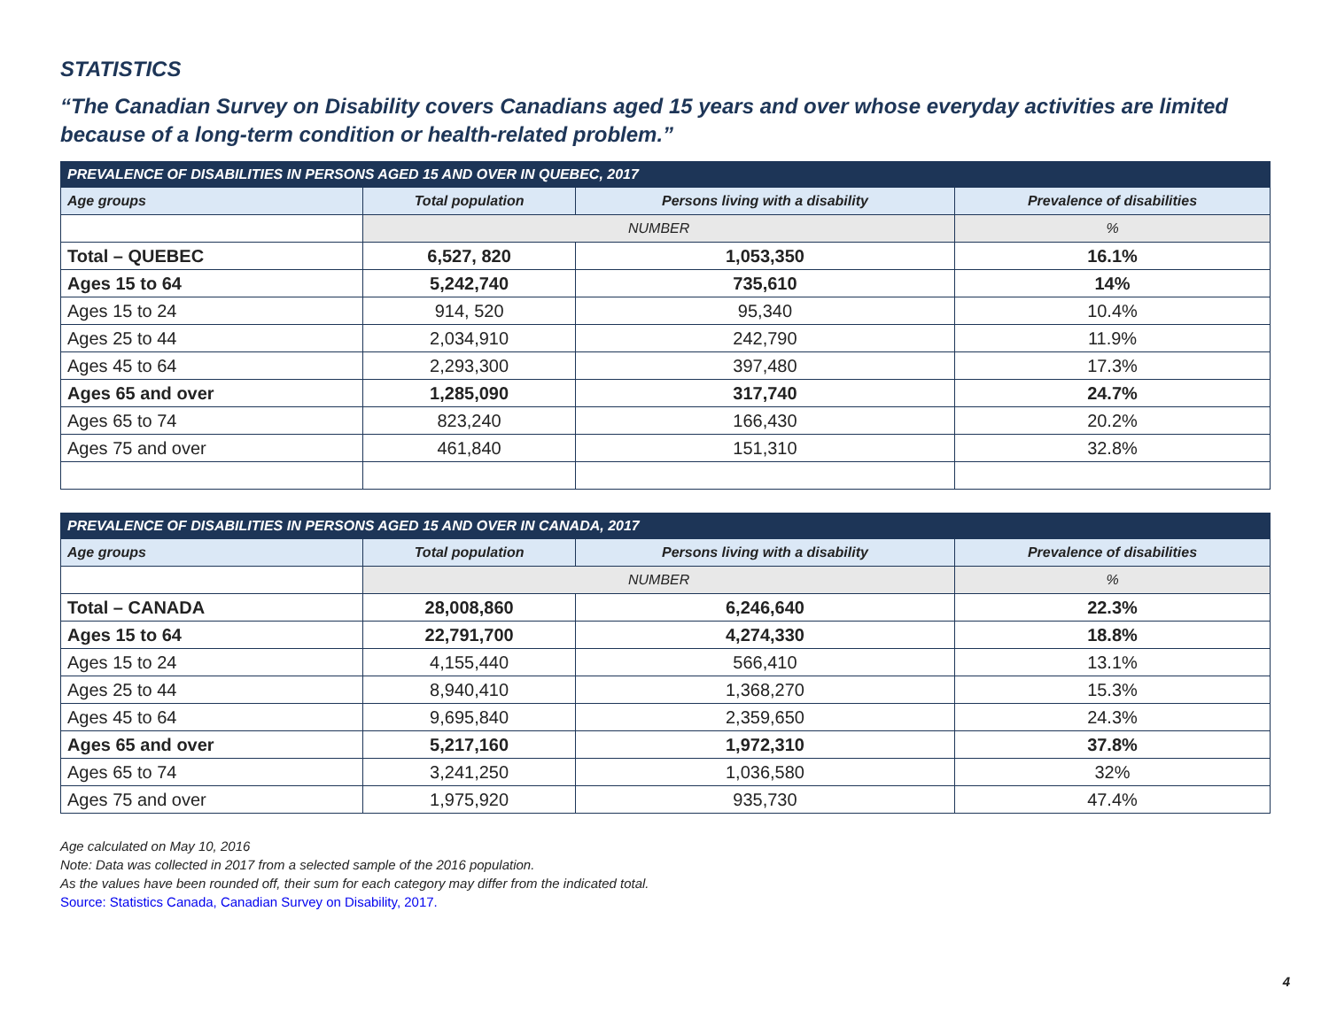STATISTICS
“The Canadian Survey on Disability covers Canadians aged 15 years and over whose everyday activities are limited because of a long-term condition or health-related problem.”
| PREVALENCE OF DISABILITIES IN PERSONS AGED 15 AND OVER IN QUEBEC, 2017 | | | |
| --- | --- | --- | --- |
| Age groups | Total population | Persons living with a disability | Prevalence of disabilities |
| | NUMBER | | % |
| Total – QUEBEC | 6,527, 820 | 1,053,350 | 16.1% |
| Ages 15 to 64 | 5,242,740 | 735,610 | 14% |
| Ages 15 to 24 | 914, 520 | 95,340 | 10.4% |
| Ages 25 to 44 | 2,034,910 | 242,790 | 11.9% |
| Ages 45 to 64 | 2,293,300 | 397,480 | 17.3% |
| Ages 65 and over | 1,285,090 | 317,740 | 24.7% |
| Ages 65 to 74 | 823,240 | 166,430 | 20.2% |
| Ages 75 and over | 461,840 | 151,310 | 32.8% |
| PREVALENCE OF DISABILITIES IN PERSONS AGED 15 AND OVER IN CANADA, 2017 | | | |
| --- | --- | --- | --- |
| Age groups | Total population | Persons living with a disability | Prevalence of disabilities |
| | NUMBER | | % |
| Total – CANADA | 28,008,860 | 6,246,640 | 22.3% |
| Ages 15 to 64 | 22,791,700 | 4,274,330 | 18.8% |
| Ages 15 to 24 | 4,155,440 | 566,410 | 13.1% |
| Ages 25 to 44 | 8,940,410 | 1,368,270 | 15.3% |
| Ages 45 to 64 | 9,695,840 | 2,359,650 | 24.3% |
| Ages 65 and over | 5,217,160 | 1,972,310 | 37.8% |
| Ages 65 to 74 | 3,241,250 | 1,036,580 | 32% |
| Ages 75 and over | 1,975,920 | 935,730 | 47.4% |
Age calculated on May 10, 2016
Note: Data was collected in 2017 from a selected sample of the 2016 population.
As the values have been rounded off, their sum for each category may differ from the indicated total.
Source: Statistics Canada, Canadian Survey on Disability, 2017.
4